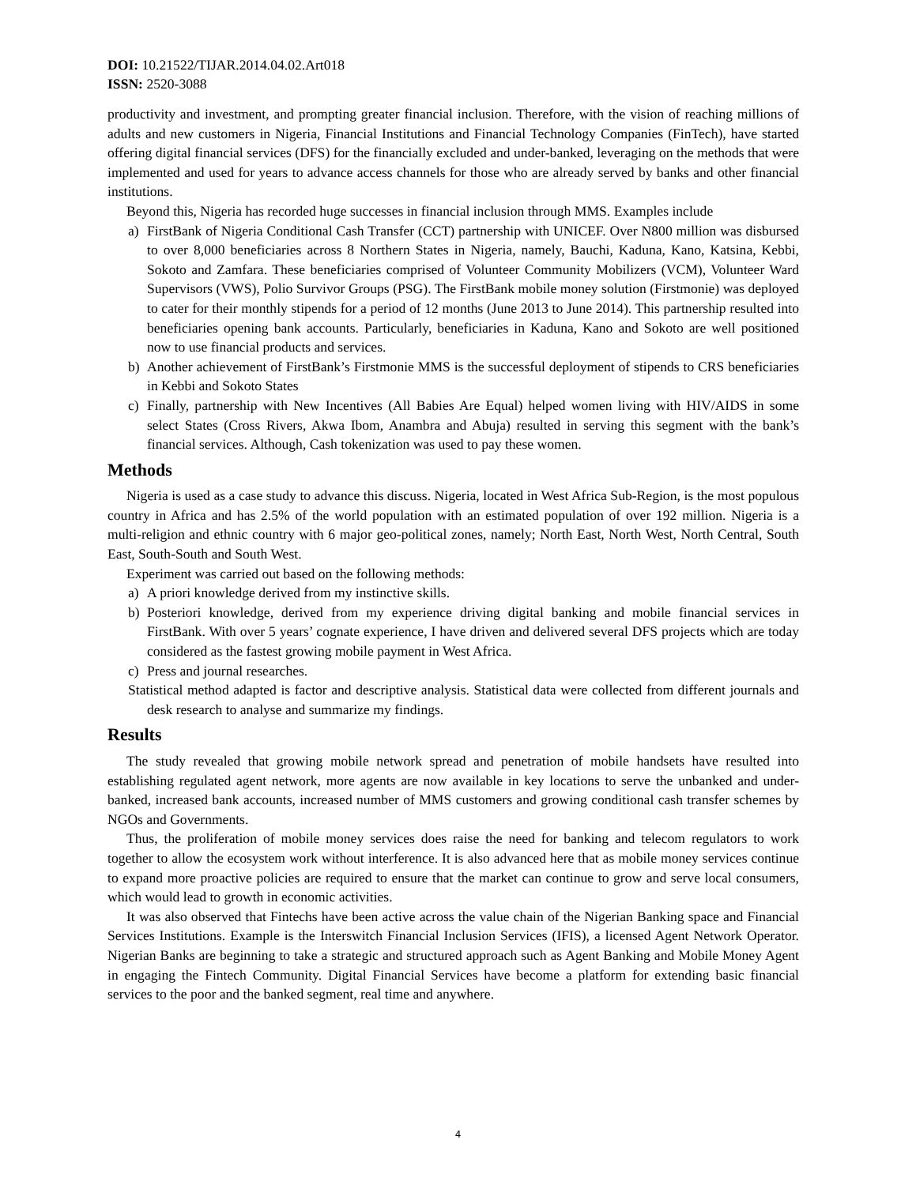DOI: 10.21522/TIJAR.2014.04.02.Art018
ISSN: 2520-3088
productivity and investment, and prompting greater financial inclusion. Therefore, with the vision of reaching millions of adults and new customers in Nigeria, Financial Institutions and Financial Technology Companies (FinTech), have started offering digital financial services (DFS) for the financially excluded and under-banked, leveraging on the methods that were implemented and used for years to advance access channels for those who are already served by banks and other financial institutions.
Beyond this, Nigeria has recorded huge successes in financial inclusion through MMS. Examples include
a) FirstBank of Nigeria Conditional Cash Transfer (CCT) partnership with UNICEF. Over N800 million was disbursed to over 8,000 beneficiaries across 8 Northern States in Nigeria, namely, Bauchi, Kaduna, Kano, Katsina, Kebbi, Sokoto and Zamfara. These beneficiaries comprised of Volunteer Community Mobilizers (VCM), Volunteer Ward Supervisors (VWS), Polio Survivor Groups (PSG). The FirstBank mobile money solution (Firstmonie) was deployed to cater for their monthly stipends for a period of 12 months (June 2013 to June 2014). This partnership resulted into beneficiaries opening bank accounts. Particularly, beneficiaries in Kaduna, Kano and Sokoto are well positioned now to use financial products and services.
b) Another achievement of FirstBank’s Firstmonie MMS is the successful deployment of stipends to CRS beneficiaries in Kebbi and Sokoto States
c) Finally, partnership with New Incentives (All Babies Are Equal) helped women living with HIV/AIDS in some select States (Cross Rivers, Akwa Ibom, Anambra and Abuja) resulted in serving this segment with the bank’s financial services. Although, Cash tokenization was used to pay these women.
Methods
Nigeria is used as a case study to advance this discuss. Nigeria, located in West Africa Sub-Region, is the most populous country in Africa and has 2.5% of the world population with an estimated population of over 192 million. Nigeria is a multi-religion and ethnic country with 6 major geo-political zones, namely; North East, North West, North Central, South East, South-South and South West.
Experiment was carried out based on the following methods:
a) A priori knowledge derived from my instinctive skills.
b) Posteriori knowledge, derived from my experience driving digital banking and mobile financial services in FirstBank. With over 5 years’ cognate experience, I have driven and delivered several DFS projects which are today considered as the fastest growing mobile payment in West Africa.
c) Press and journal researches.
Statistical method adapted is factor and descriptive analysis. Statistical data were collected from different journals and desk research to analyse and summarize my findings.
Results
The study revealed that growing mobile network spread and penetration of mobile handsets have resulted into establishing regulated agent network, more agents are now available in key locations to serve the unbanked and under-banked, increased bank accounts, increased number of MMS customers and growing conditional cash transfer schemes by NGOs and Governments.
Thus, the proliferation of mobile money services does raise the need for banking and telecom regulators to work together to allow the ecosystem work without interference. It is also advanced here that as mobile money services continue to expand more proactive policies are required to ensure that the market can continue to grow and serve local consumers, which would lead to growth in economic activities.
It was also observed that Fintechs have been active across the value chain of the Nigerian Banking space and Financial Services Institutions. Example is the Interswitch Financial Inclusion Services (IFIS), a licensed Agent Network Operator. Nigerian Banks are beginning to take a strategic and structured approach such as Agent Banking and Mobile Money Agent in engaging the Fintech Community. Digital Financial Services have become a platform for extending basic financial services to the poor and the banked segment, real time and anywhere.
4